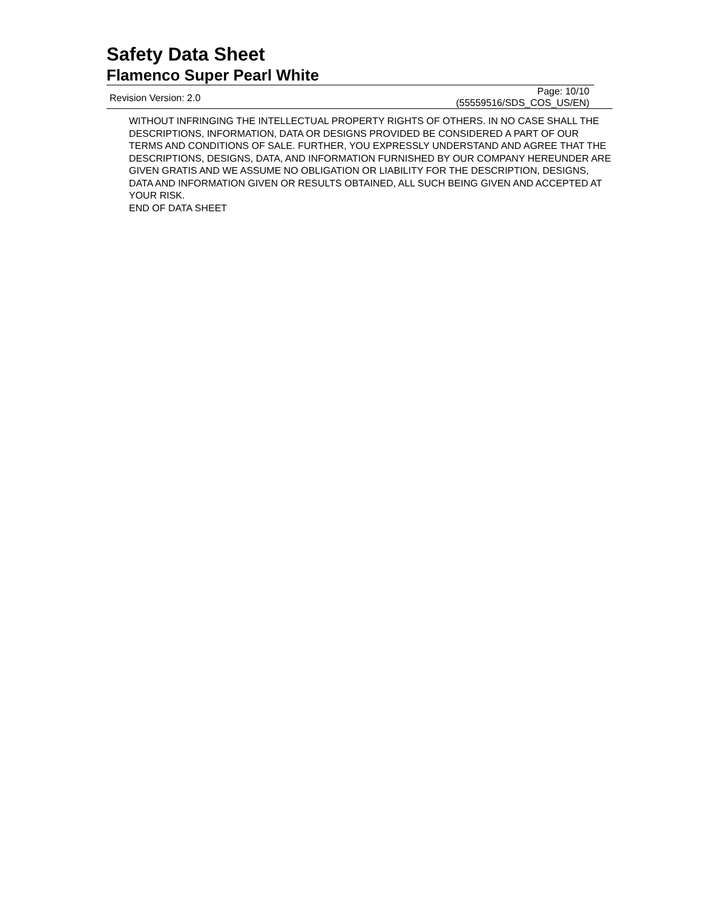Safety Data Sheet
Flamenco Super Pearl White
Revision Version: 2.0
Page: 10/10
(55559516/SDS_COS_US/EN)
WITHOUT INFRINGING THE INTELLECTUAL PROPERTY RIGHTS OF OTHERS. IN NO CASE SHALL THE DESCRIPTIONS, INFORMATION, DATA OR DESIGNS PROVIDED BE CONSIDERED A PART OF OUR TERMS AND CONDITIONS OF SALE. FURTHER, YOU EXPRESSLY UNDERSTAND AND AGREE THAT THE DESCRIPTIONS, DESIGNS, DATA, AND INFORMATION FURNISHED BY OUR COMPANY HEREUNDER ARE GIVEN GRATIS AND WE ASSUME NO OBLIGATION OR LIABILITY FOR THE DESCRIPTION, DESIGNS, DATA AND INFORMATION GIVEN OR RESULTS OBTAINED, ALL SUCH BEING GIVEN AND ACCEPTED AT YOUR RISK.
END OF DATA SHEET